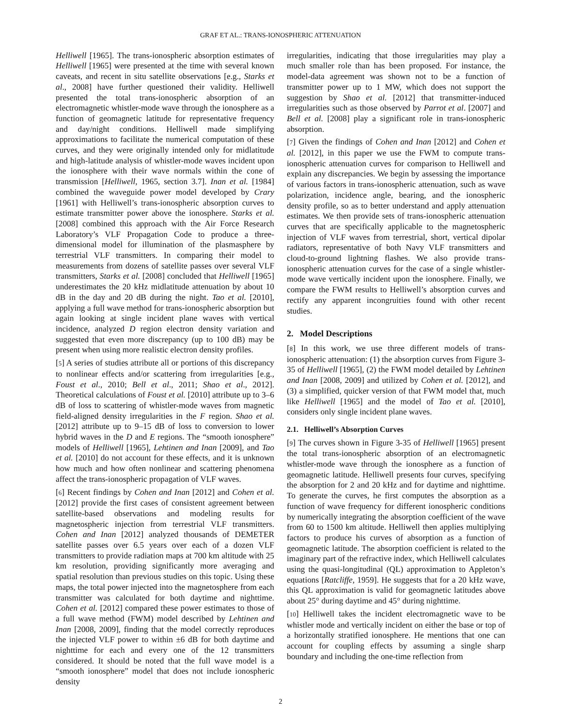GRAF ET AL.: TRANS-IONOSPHERIC ATTENUATION
Helliwell [1965]. The trans-ionospheric absorption estimates of Helliwell [1965] were presented at the time with several known caveats, and recent in situ satellite observations [e.g., Starks et al., 2008] have further questioned their validity. Helliwell presented the total trans-ionospheric absorption of an electromagnetic whistler-mode wave through the ionosphere as a function of geomagnetic latitude for representative frequency and day/night conditions. Helliwell made simplifying approximations to facilitate the numerical computation of these curves, and they were originally intended only for midlatitude and high-latitude analysis of whistler-mode waves incident upon the ionosphere with their wave normals within the cone of transmission [Helliwell, 1965, section 3.7]. Inan et al. [1984] combined the waveguide power model developed by Crary [1961] with Helliwell’s trans-ionospheric absorption curves to estimate transmitter power above the ionosphere. Starks et al. [2008] combined this approach with the Air Force Research Laboratory’s VLF Propagation Code to produce a three-dimensional model for illumination of the plasmasphere by terrestrial VLF transmitters. In comparing their model to measurements from dozens of satellite passes over several VLF transmitters, Starks et al. [2008] concluded that Helliwell [1965] underestimates the 20 kHz midlatitude attenuation by about 10 dB in the day and 20 dB during the night. Tao et al. [2010], applying a full wave method for trans-ionospheric absorption but again looking at single incident plane waves with vertical incidence, analyzed D region electron density variation and suggested that even more discrepancy (up to 100 dB) may be present when using more realistic electron density profiles.
[5] A series of studies attribute all or portions of this discrepancy to nonlinear effects and/or scattering from irregularities [e.g., Foust et al., 2010; Bell et al., 2011; Shao et al., 2012]. Theoretical calculations of Foust et al. [2010] attribute up to 3–6 dB of loss to scattering of whistler-mode waves from magnetic field-aligned density irregularities in the F region. Shao et al. [2012] attribute up to 9–15 dB of loss to conversion to lower hybrid waves in the D and E regions. The “smooth ionosphere” models of Helliwell [1965], Lehtinen and Inan [2009], and Tao et al. [2010] do not account for these effects, and it is unknown how much and how often nonlinear and scattering phenomena affect the trans-ionospheric propagation of VLF waves.
[6] Recent findings by Cohen and Inan [2012] and Cohen et al. [2012] provide the first cases of consistent agreement between satellite-based observations and modeling results for magnetospheric injection from terrestrial VLF transmitters. Cohen and Inan [2012] analyzed thousands of DEMETER satellite passes over 6.5 years over each of a dozen VLF transmitters to provide radiation maps at 700 km altitude with 25 km resolution, providing significantly more averaging and spatial resolution than previous studies on this topic. Using these maps, the total power injected into the magnetosphere from each transmitter was calculated for both daytime and nighttime. Cohen et al. [2012] compared these power estimates to those of a full wave method (FWM) model described by Lehtinen and Inan [2008, 2009], finding that the model correctly reproduces the injected VLF power to within ±6 dB for both daytime and nighttime for each and every one of the 12 transmitters considered. It should be noted that the full wave model is a “smooth ionosphere” model that does not include ionospheric density
irregularities, indicating that those irregularities may play a much smaller role than has been proposed. For instance, the model-data agreement was shown not to be a function of transmitter power up to 1 MW, which does not support the suggestion by Shao et al. [2012] that transmitter-induced irregularities such as those observed by Parrot et al. [2007] and Bell et al. [2008] play a significant role in trans-ionospheric absorption.
[7] Given the findings of Cohen and Inan [2012] and Cohen et al. [2012], in this paper we use the FWM to compute trans-ionospheric attenuation curves for comparison to Helliwell and explain any discrepancies. We begin by assessing the importance of various factors in trans-ionospheric attenuation, such as wave polarization, incidence angle, bearing, and the ionospheric density profile, so as to better understand and apply attenuation estimates. We then provide sets of trans-ionospheric attenuation curves that are specifically applicable to the magnetospheric injection of VLF waves from terrestrial, short, vertical dipolar radiators, representative of both Navy VLF transmitters and cloud-to-ground lightning flashes. We also provide trans-ionospheric attenuation curves for the case of a single whistler-mode wave vertically incident upon the ionosphere. Finally, we compare the FWM results to Helliwell’s absorption curves and rectify any apparent incongruities found with other recent studies.
2. Model Descriptions
[8] In this work, we use three different models of trans-ionospheric attenuation: (1) the absorption curves from Figure 3-35 of Helliwell [1965], (2) the FWM model detailed by Lehtinen and Inan [2008, 2009] and utilized by Cohen et al. [2012], and (3) a simplified, quicker version of that FWM model that, much like Helliwell [1965] and the model of Tao et al. [2010], considers only single incident plane waves.
2.1. Helliwell’s Absorption Curves
[9] The curves shown in Figure 3-35 of Helliwell [1965] present the total trans-ionospheric absorption of an electromagnetic whistler-mode wave through the ionosphere as a function of geomagnetic latitude. Helliwell presents four curves, specifying the absorption for 2 and 20 kHz and for daytime and nighttime. To generate the curves, he first computes the absorption as a function of wave frequency for different ionospheric conditions by numerically integrating the absorption coefficient of the wave from 60 to 1500 km altitude. Helliwell then applies multiplying factors to produce his curves of absorption as a function of geomagnetic latitude. The absorption coefficient is related to the imaginary part of the refractive index, which Helliwell calculates using the quasi-longitudinal (QL) approximation to Appleton’s equations [Ratcliffe, 1959]. He suggests that for a 20 kHz wave, this QL approximation is valid for geomagnetic latitudes above about 25° during daytime and 45° during nighttime.
[10] Helliwell takes the incident electromagnetic wave to be whistler mode and vertically incident on either the base or top of a horizontally stratified ionosphere. He mentions that one can account for coupling effects by assuming a single sharp boundary and including the one-time reflection from
2